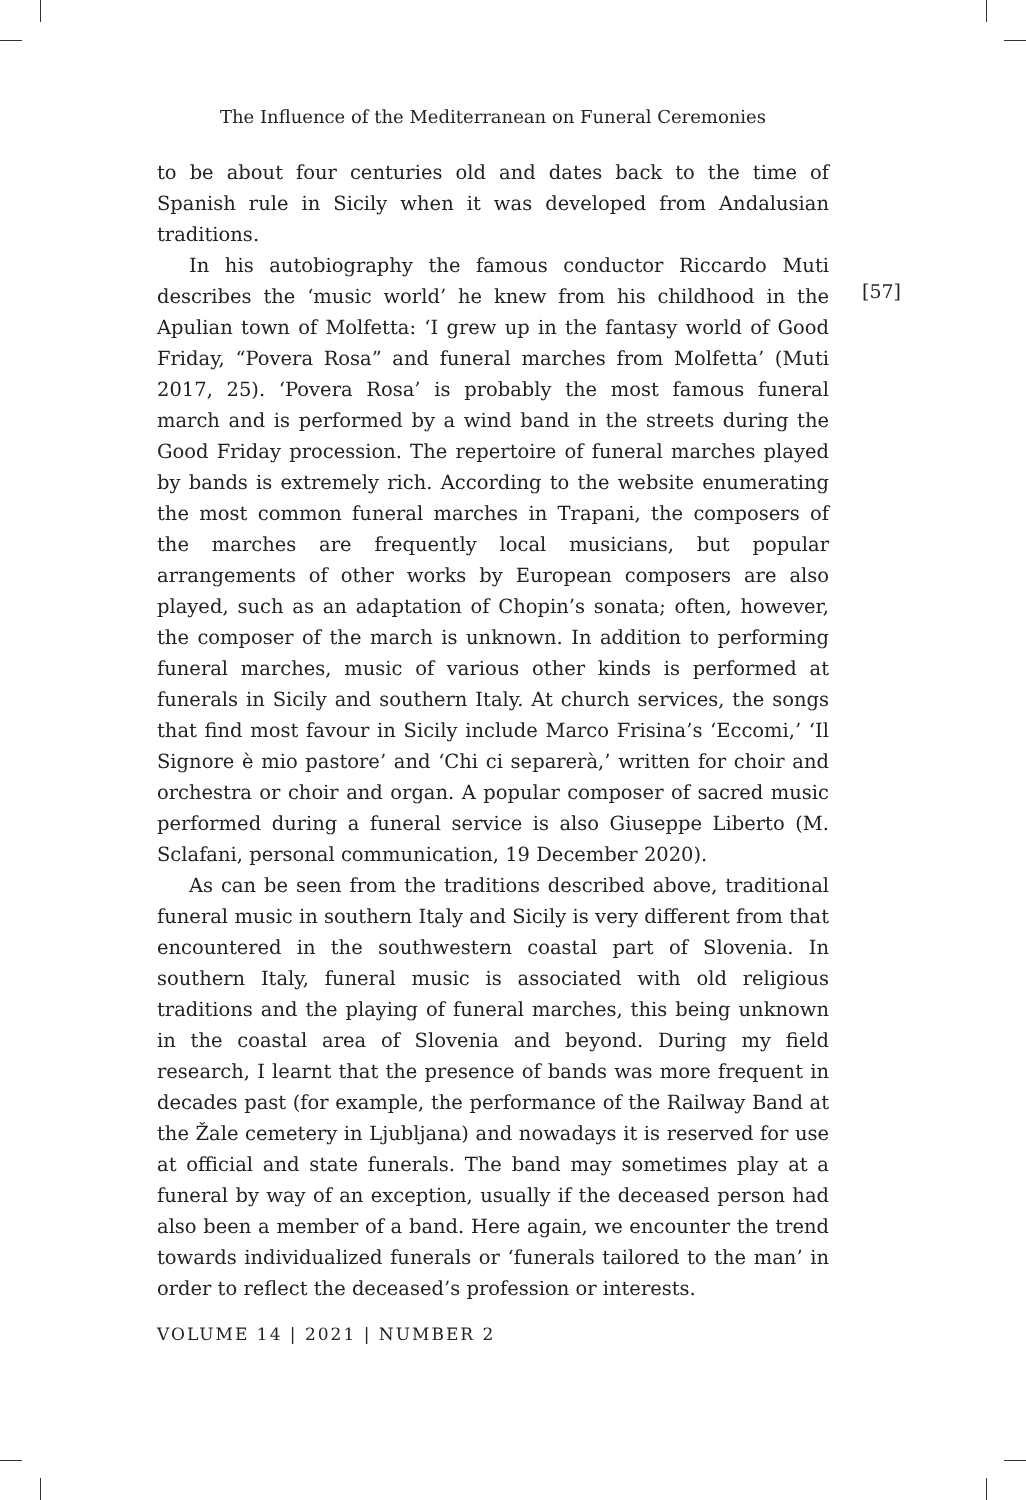The Influence of the Mediterranean on Funeral Ceremonies
[57]
to be about four centuries old and dates back to the time of Spanish rule in Sicily when it was developed from Andalusian traditions.
In his autobiography the famous conductor Riccardo Muti describes the ‘music world’ he knew from his childhood in the Apulian town of Molfetta: ‘I grew up in the fantasy world of Good Friday, “Povera Rosa” and funeral marches from Molfetta’ (Muti 2017, 25). ‘Povera Rosa’ is probably the most famous funeral march and is performed by a wind band in the streets during the Good Friday procession. The repertoire of funeral marches played by bands is extremely rich. According to the website enumerating the most common funeral marches in Trapani, the composers of the marches are frequently local musicians, but popular arrangements of other works by European composers are also played, such as an adaptation of Chopin’s sonata; often, however, the composer of the march is unknown. In addition to performing funeral marches, music of various other kinds is performed at funerals in Sicily and southern Italy. At church services, the songs that find most favour in Sicily include Marco Frisina’s ‘Eccomi,’ ‘Il Signore è mio pastore’ and ‘Chi ci separerà,’ written for choir and orchestra or choir and organ. A popular composer of sacred music performed during a funeral service is also Giuseppe Liberto (M. Sclafani, personal communication, 19 December 2020).
As can be seen from the traditions described above, traditional funeral music in southern Italy and Sicily is very different from that encountered in the southwestern coastal part of Slovenia. In southern Italy, funeral music is associated with old religious traditions and the playing of funeral marches, this being unknown in the coastal area of Slovenia and beyond. During my field research, I learnt that the presence of bands was more frequent in decades past (for example, the performance of the Railway Band at the Žale cemetery in Ljubljana) and nowadays it is reserved for use at official and state funerals. The band may sometimes play at a funeral by way of an exception, usually if the deceased person had also been a member of a band. Here again, we encounter the trend towards individualized funerals or ‘funerals tailored to the man’ in order to reflect the deceased’s profession or interests.
VOLUME 14 | 2021 | NUMBER 2